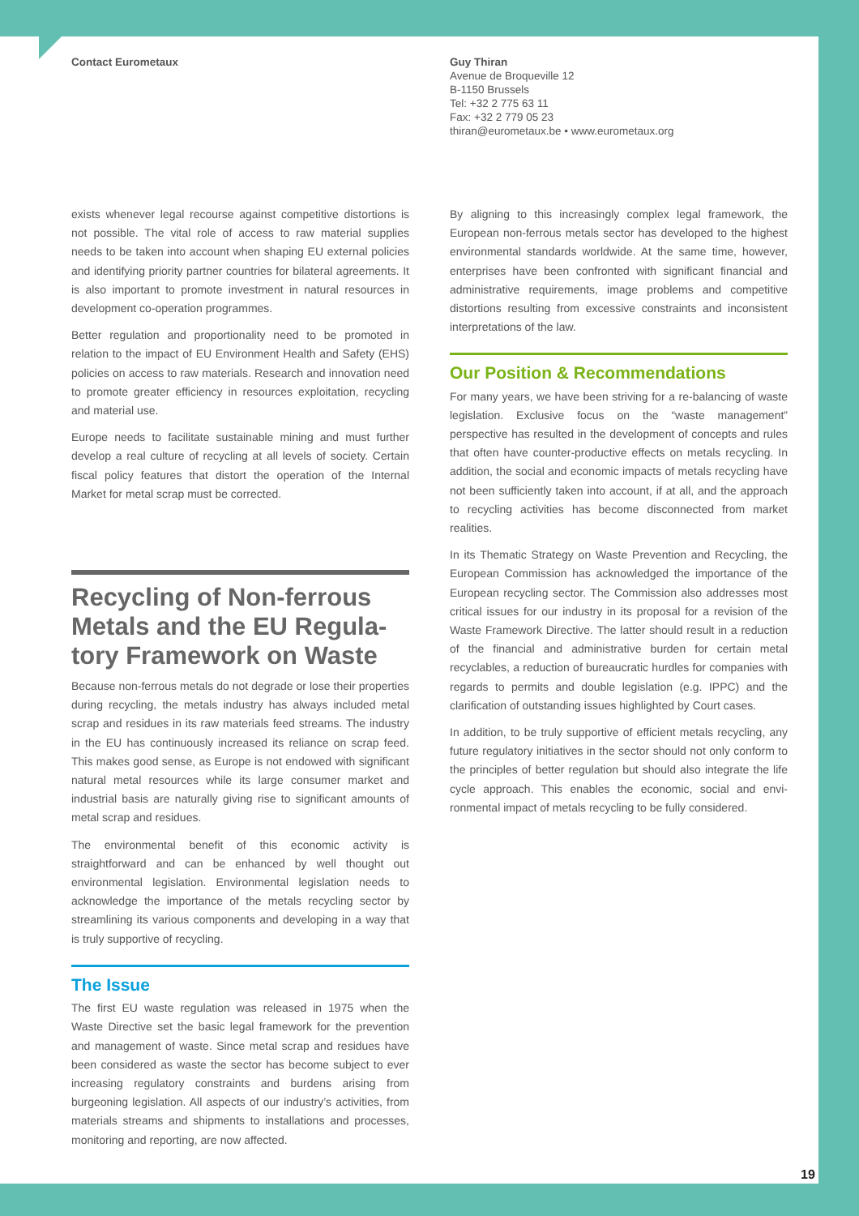Contact Eurometaux Guy Thiran
Avenue de Broqueville 12
B-1150 Brussels
Tel: +32 2 775 63 11
Fax: +32 2 779 05 23
thiran@eurometaux.be • www.eurometaux.org
exists whenever legal recourse against competitive distortions is not possible. The vital role of access to raw material supplies needs to be taken into account when shaping EU external policies and identifying priority partner countries for bilateral agreements. It is also important to promote investment in natural resources in development co-operation programmes.
Better regulation and proportionality need to be promoted in relation to the impact of EU Environment Health and Safety (EHS) policies on access to raw materials. Research and innovation need to promote greater efficiency in resources exploitation, recycling and material use.
Europe needs to facilitate sustainable mining and must further develop a real culture of recycling at all levels of society. Certain fiscal policy features that distort the operation of the Internal Market for metal scrap must be corrected.
Recycling of Non-ferrous Metals and the EU Regula-tory Framework on Waste
Because non-ferrous metals do not degrade or lose their properties during recycling, the metals industry has always included metal scrap and residues in its raw materials feed streams. The industry in the EU has continuously increased its reliance on scrap feed. This makes good sense, as Europe is not endowed with significant natural metal resources while its large consumer market and industrial basis are naturally giving rise to significant amounts of metal scrap and residues.
The environmental benefit of this economic activity is straightforward and can be enhanced by well thought out environmental legislation. Environmental legislation needs to acknowledge the importance of the metals recycling sector by streamlining its various components and developing in a way that is truly supportive of recycling.
The Issue
The first EU waste regulation was released in 1975 when the Waste Directive set the basic legal framework for the prevention and management of waste. Since metal scrap and residues have been considered as waste the sector has become subject to ever increasing regulatory constraints and burdens arising from burgeoning legislation. All aspects of our industry’s activities, from materials streams and shipments to installations and processes, monitoring and reporting, are now affected.
By aligning to this increasingly complex legal framework, the European non-ferrous metals sector has developed to the highest environmental standards worldwide. At the same time, however, enterprises have been confronted with significant financial and administrative requirements, image problems and competitive distortions resulting from excessive constraints and inconsistent interpretations of the law.
Our Position & Recommendations
For many years, we have been striving for a re-balancing of waste legislation. Exclusive focus on the “waste management” perspective has resulted in the development of concepts and rules that often have counter-productive effects on metals recycling. In addition, the social and economic impacts of metals recycling have not been sufficiently taken into account, if at all, and the approach to recycling activities has become disconnected from market realities.
In its Thematic Strategy on Waste Prevention and Recycling, the European Commission has acknowledged the importance of the European recycling sector. The Commission also addresses most critical issues for our industry in its proposal for a revision of the Waste Framework Directive. The latter should result in a reduction of the financial and administrative burden for certain metal recyclables, a reduction of bureaucratic hurdles for companies with regards to permits and double legislation (e.g. IPPC) and the clarification of outstanding issues highlighted by Court cases.
In addition, to be truly supportive of efficient metals recycling, any future regulatory initiatives in the sector should not only conform to the principles of better regulation but should also integrate the life cycle approach. This enables the economic, social and envi-ronmental impact of metals recycling to be fully considered.
19